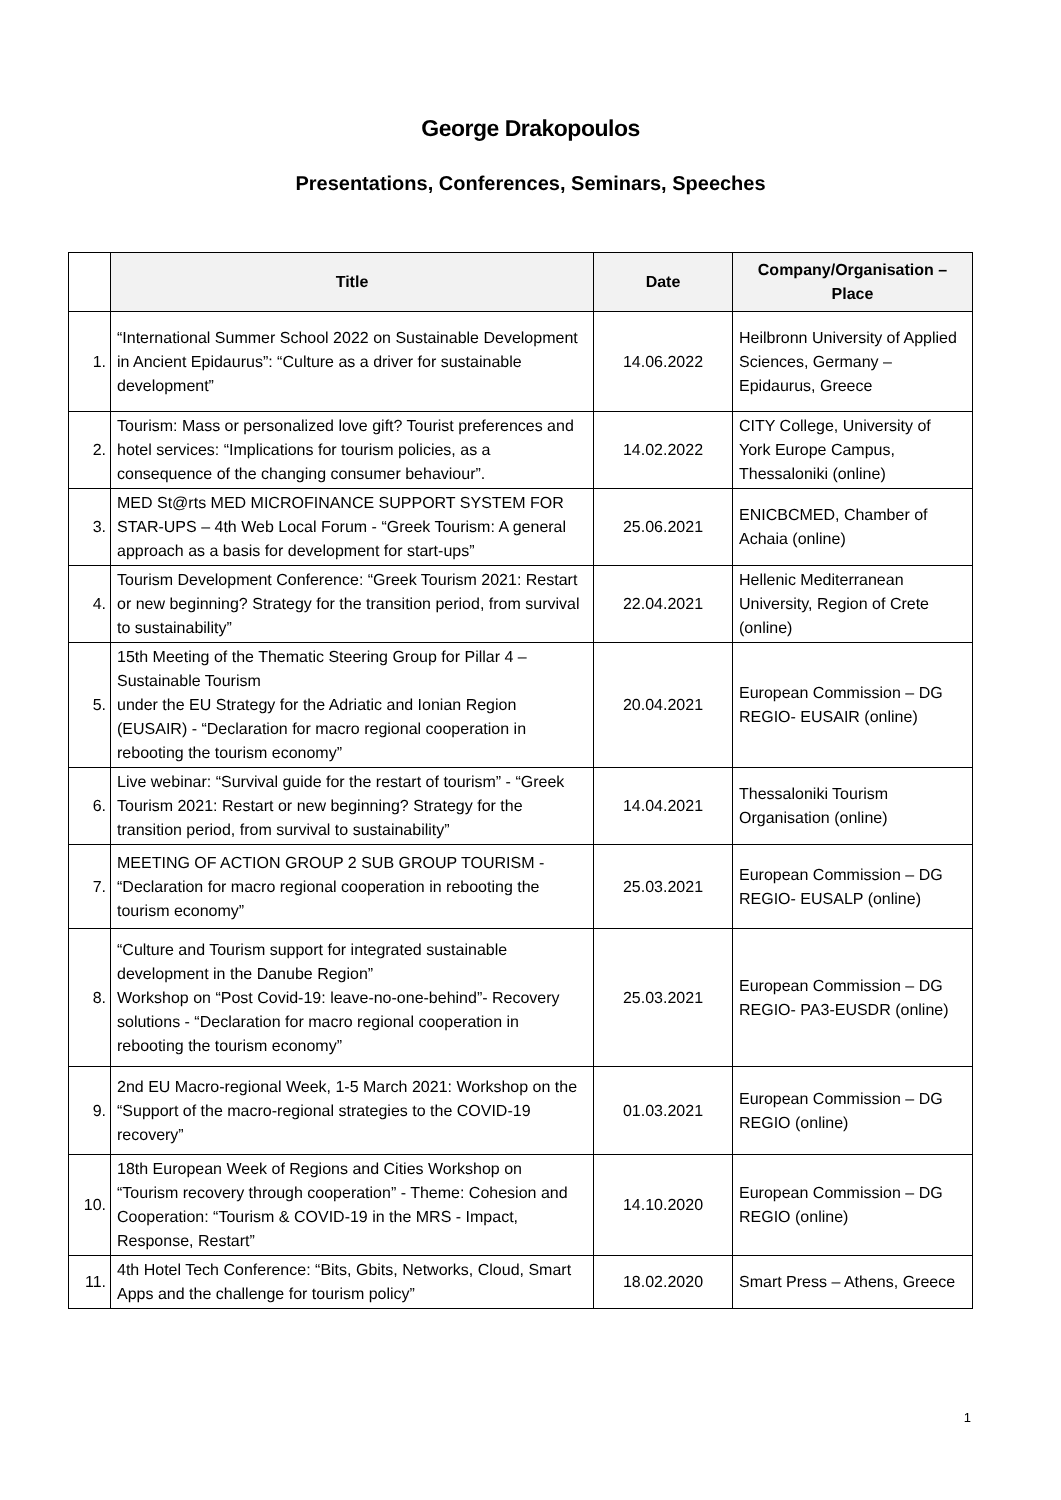George Drakopoulos
Presentations, Conferences, Seminars, Speeches
| | Title | Date | Company/Organisation – Place |
| --- | --- | --- | --- |
| 1. | “International Summer School 2022 on Sustainable Development in Ancient Epidaurus”: “Culture as a driver for sustainable development” | 14.06.2022 | Heilbronn University of Applied Sciences, Germany – Epidaurus, Greece |
| 2. | Tourism: Mass or personalized love gift? Tourist preferences and hotel services: “Implications for tourism policies, as a consequence of the changing consumer behaviour”. | 14.02.2022 | CITY College, University of York Europe Campus, Thessaloniki (online) |
| 3. | MED St@rts MED MICROFINANCE SUPPORT SYSTEM FOR STAR-UPS – 4th Web Local Forum - “Greek Tourism: A general approach as a basis for development for start-ups” | 25.06.2021 | ENICBCMED, Chamber of Achaia (online) |
| 4. | Tourism Development Conference: “Greek Tourism 2021: Restart or new beginning? Strategy for the transition period, from survival to sustainability” | 22.04.2021 | Hellenic Mediterranean University, Region of Crete (online) |
| 5. | 15th Meeting of the Thematic Steering Group for Pillar 4 – Sustainable Tourism under the EU Strategy for the Adriatic and Ionian Region (EUSAIR) - “Declaration for macro regional cooperation in rebooting the tourism economy” | 20.04.2021 | European Commission – DG REGIO- EUSAIR (online) |
| 6. | Live webinar: “Survival guide for the restart of tourism” - “Greek Tourism 2021: Restart or new beginning? Strategy for the transition period, from survival to sustainability” | 14.04.2021 | Thessaloniki Tourism Organisation (online) |
| 7. | MEETING OF ACTION GROUP 2 SUB GROUP TOURISM - “Declaration for macro regional cooperation in rebooting the tourism economy” | 25.03.2021 | European Commission – DG REGIO- EUSALP (online) |
| 8. | “Culture and Tourism support for integrated sustainable development in the Danube Region” Workshop on “Post Covid-19: leave-no-one-behind”- Recovery solutions - “Declaration for macro regional cooperation in rebooting the tourism economy” | 25.03.2021 | European Commission – DG REGIO- PA3-EUSDR (online) |
| 9. | 2nd EU Macro-regional Week, 1-5 March 2021: Workshop on the “Support of the macro-regional strategies to the COVID-19 recovery” | 01.03.2021 | European Commission – DG REGIO (online) |
| 10. | 18th European Week of Regions and Cities Workshop on “Tourism recovery through cooperation” - Theme: Cohesion and Cooperation: “Tourism & COVID-19 in the MRS - Impact, Response, Restart” | 14.10.2020 | European Commission – DG REGIO (online) |
| 11. | 4th Hotel Tech Conference: “Bits, Gbits, Networks, Cloud, Smart Apps and the challenge for tourism policy” | 18.02.2020 | Smart Press – Athens, Greece |
1